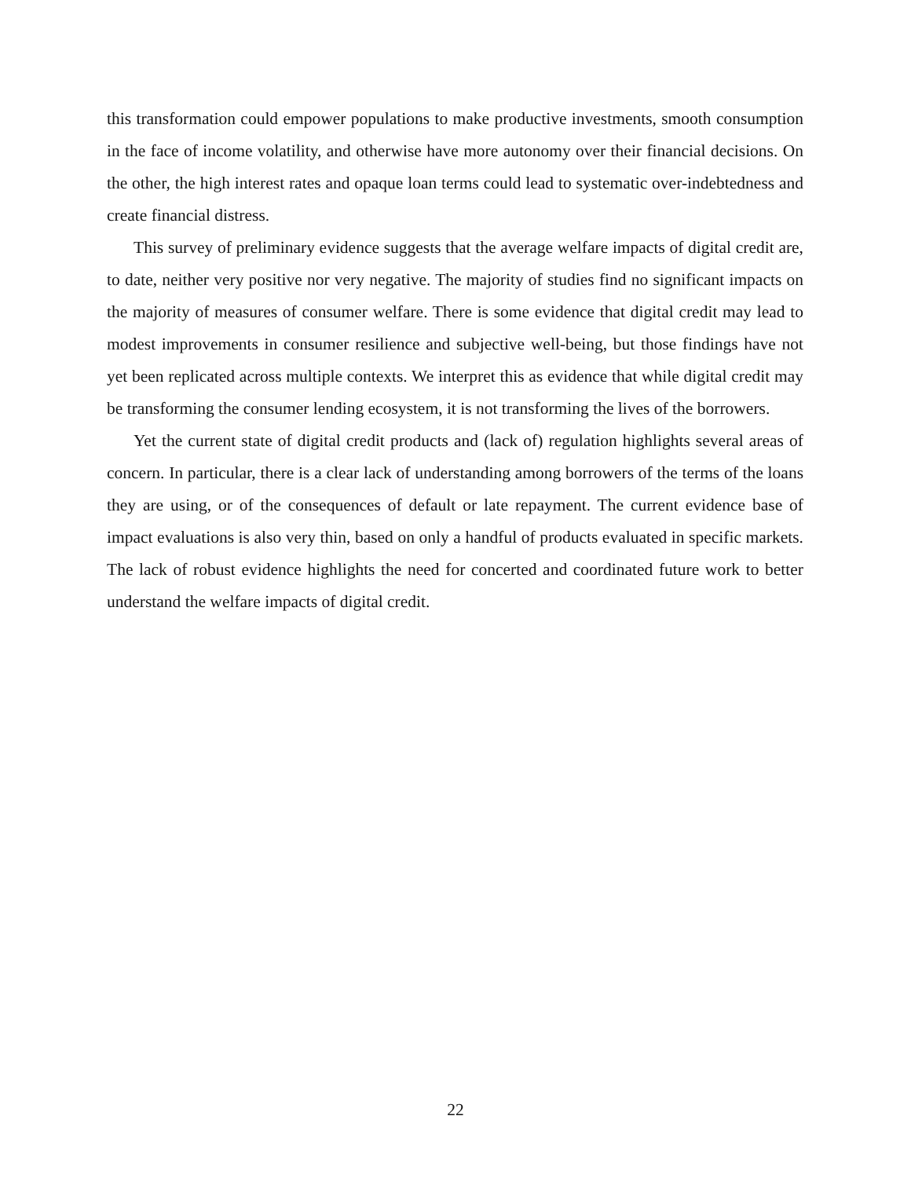this transformation could empower populations to make productive investments, smooth consumption in the face of income volatility, and otherwise have more autonomy over their financial decisions. On the other, the high interest rates and opaque loan terms could lead to systematic over-indebtedness and create financial distress.
This survey of preliminary evidence suggests that the average welfare impacts of digital credit are, to date, neither very positive nor very negative. The majority of studies find no significant impacts on the majority of measures of consumer welfare. There is some evidence that digital credit may lead to modest improvements in consumer resilience and subjective well-being, but those findings have not yet been replicated across multiple contexts. We interpret this as evidence that while digital credit may be transforming the consumer lending ecosystem, it is not transforming the lives of the borrowers.
Yet the current state of digital credit products and (lack of) regulation highlights several areas of concern. In particular, there is a clear lack of understanding among borrowers of the terms of the loans they are using, or of the consequences of default or late repayment. The current evidence base of impact evaluations is also very thin, based on only a handful of products evaluated in specific markets. The lack of robust evidence highlights the need for concerted and coordinated future work to better understand the welfare impacts of digital credit.
22